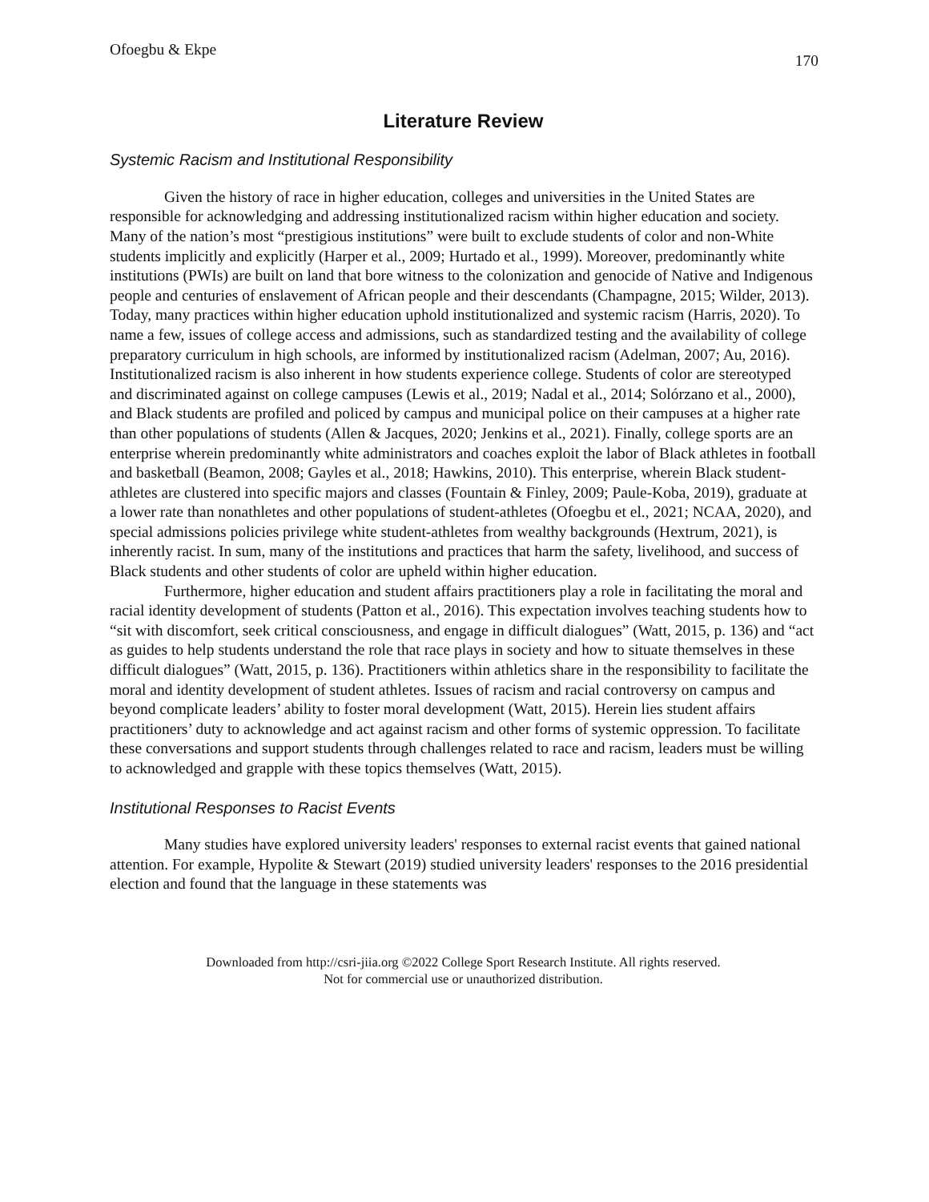Ofoegbu & Ekpe 170
Literature Review
Systemic Racism and Institutional Responsibility
Given the history of race in higher education, colleges and universities in the United States are responsible for acknowledging and addressing institutionalized racism within higher education and society. Many of the nation’s most “prestigious institutions” were built to exclude students of color and non-White students implicitly and explicitly (Harper et al., 2009; Hurtado et al., 1999). Moreover, predominantly white institutions (PWIs) are built on land that bore witness to the colonization and genocide of Native and Indigenous people and centuries of enslavement of African people and their descendants (Champagne, 2015; Wilder, 2013). Today, many practices within higher education uphold institutionalized and systemic racism (Harris, 2020). To name a few, issues of college access and admissions, such as standardized testing and the availability of college preparatory curriculum in high schools, are informed by institutionalized racism (Adelman, 2007; Au, 2016). Institutionalized racism is also inherent in how students experience college. Students of color are stereotyped and discriminated against on college campuses (Lewis et al., 2019; Nadal et al., 2014; Solórzano et al., 2000), and Black students are profiled and policed by campus and municipal police on their campuses at a higher rate than other populations of students (Allen & Jacques, 2020; Jenkins et al., 2021). Finally, college sports are an enterprise wherein predominantly white administrators and coaches exploit the labor of Black athletes in football and basketball (Beamon, 2008; Gayles et al., 2018; Hawkins, 2010). This enterprise, wherein Black student-athletes are clustered into specific majors and classes (Fountain & Finley, 2009; Paule-Koba, 2019), graduate at a lower rate than nonathletes and other populations of student-athletes (Ofoegbu et el., 2021; NCAA, 2020), and special admissions policies privilege white student-athletes from wealthy backgrounds (Hextrum, 2021), is inherently racist. In sum, many of the institutions and practices that harm the safety, livelihood, and success of Black students and other students of color are upheld within higher education.
Furthermore, higher education and student affairs practitioners play a role in facilitating the moral and racial identity development of students (Patton et al., 2016). This expectation involves teaching students how to “sit with discomfort, seek critical consciousness, and engage in difficult dialogues” (Watt, 2015, p. 136) and “act as guides to help students understand the role that race plays in society and how to situate themselves in these difficult dialogues” (Watt, 2015, p. 136). Practitioners within athletics share in the responsibility to facilitate the moral and identity development of student athletes. Issues of racism and racial controversy on campus and beyond complicate leaders’ ability to foster moral development (Watt, 2015). Herein lies student affairs practitioners’ duty to acknowledge and act against racism and other forms of systemic oppression. To facilitate these conversations and support students through challenges related to race and racism, leaders must be willing to acknowledged and grapple with these topics themselves (Watt, 2015).
Institutional Responses to Racist Events
Many studies have explored university leaders' responses to external racist events that gained national attention. For example, Hypolite & Stewart (2019) studied university leaders' responses to the 2016 presidential election and found that the language in these statements was
Downloaded from http://csri-jiia.org ©2022 College Sport Research Institute. All rights reserved.
Not for commercial use or unauthorized distribution.